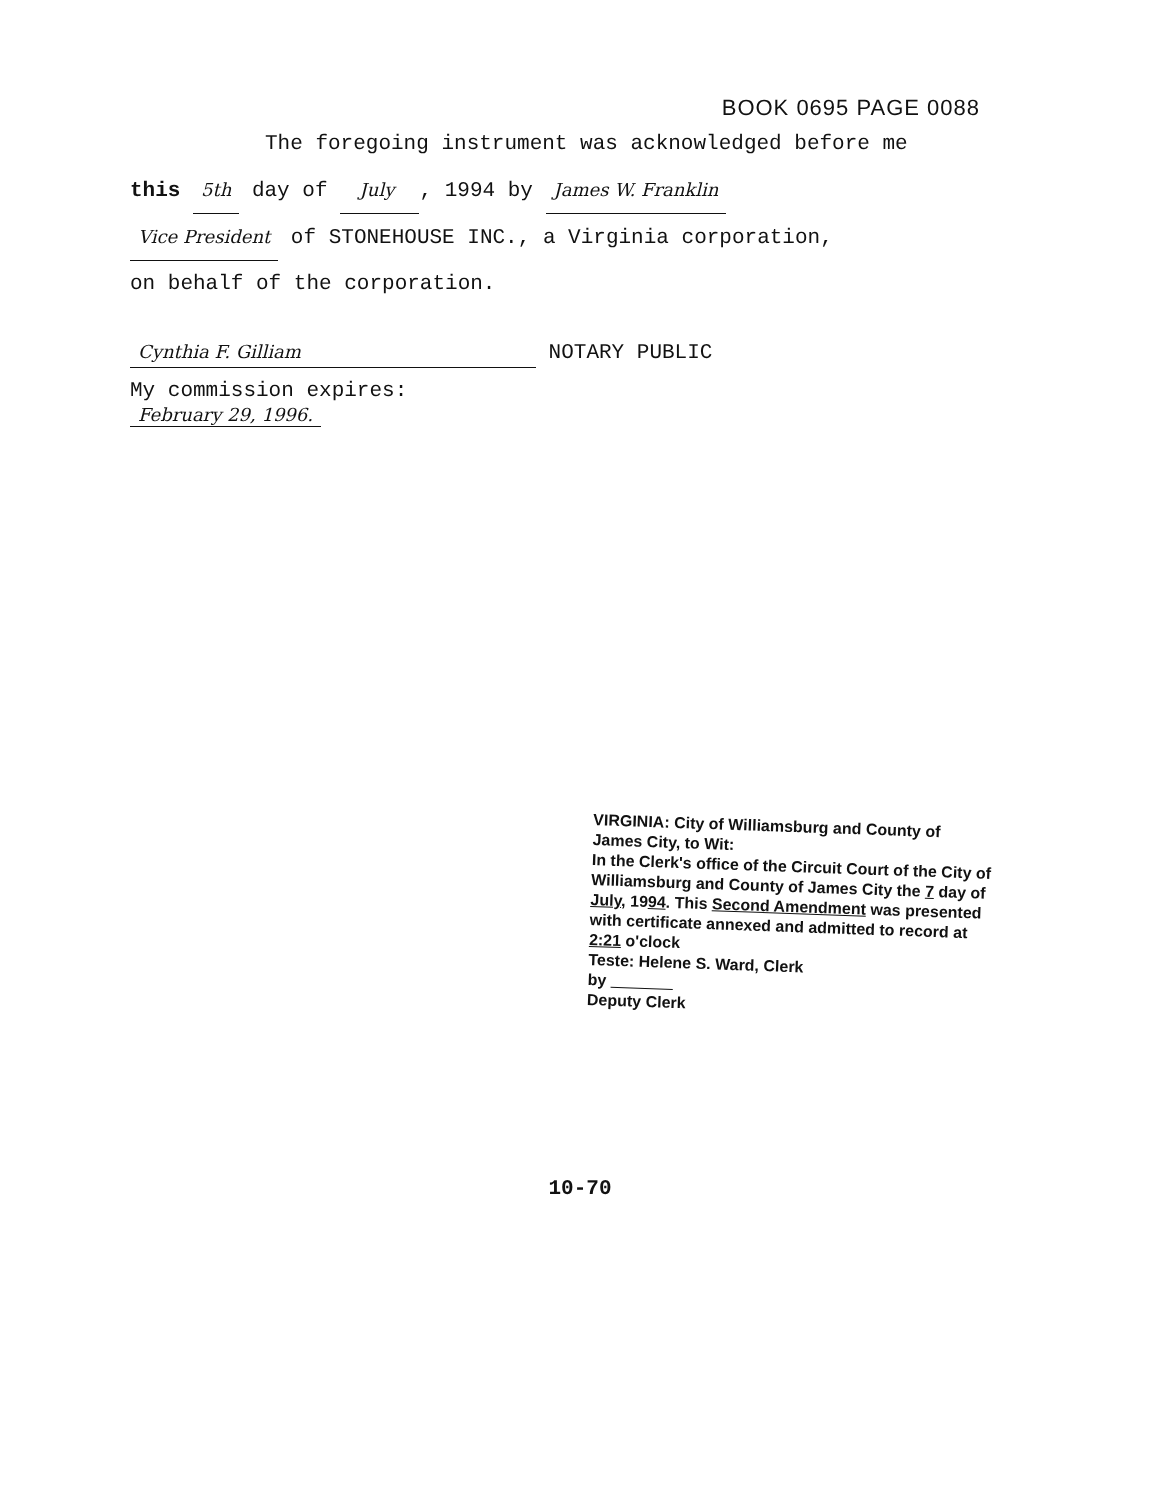BOOK 0695 PAGE 0088
The foregoing instrument was acknowledged before me
this 5th day of July , 1994 by James W. Franklin
Vice President of STONEHOUSE INC., a Virginia corporation,
on behalf of the corporation.
Cynthia F. Gilliam NOTARY PUBLIC
My commission expires:
February 29, 1996.
VIRGINIA: City of Williamsburg and County of James City, to Wit:
In the Clerk's office of the Circuit Court of the City of Williamsburg and County of James City the 7 day of July, 1994. This Second Amendment was presented with certificate annexed and admitted to record at 2:21 o'clock
Teste: Helene S. Ward, Clerk
by
Deputy Clerk
10-70